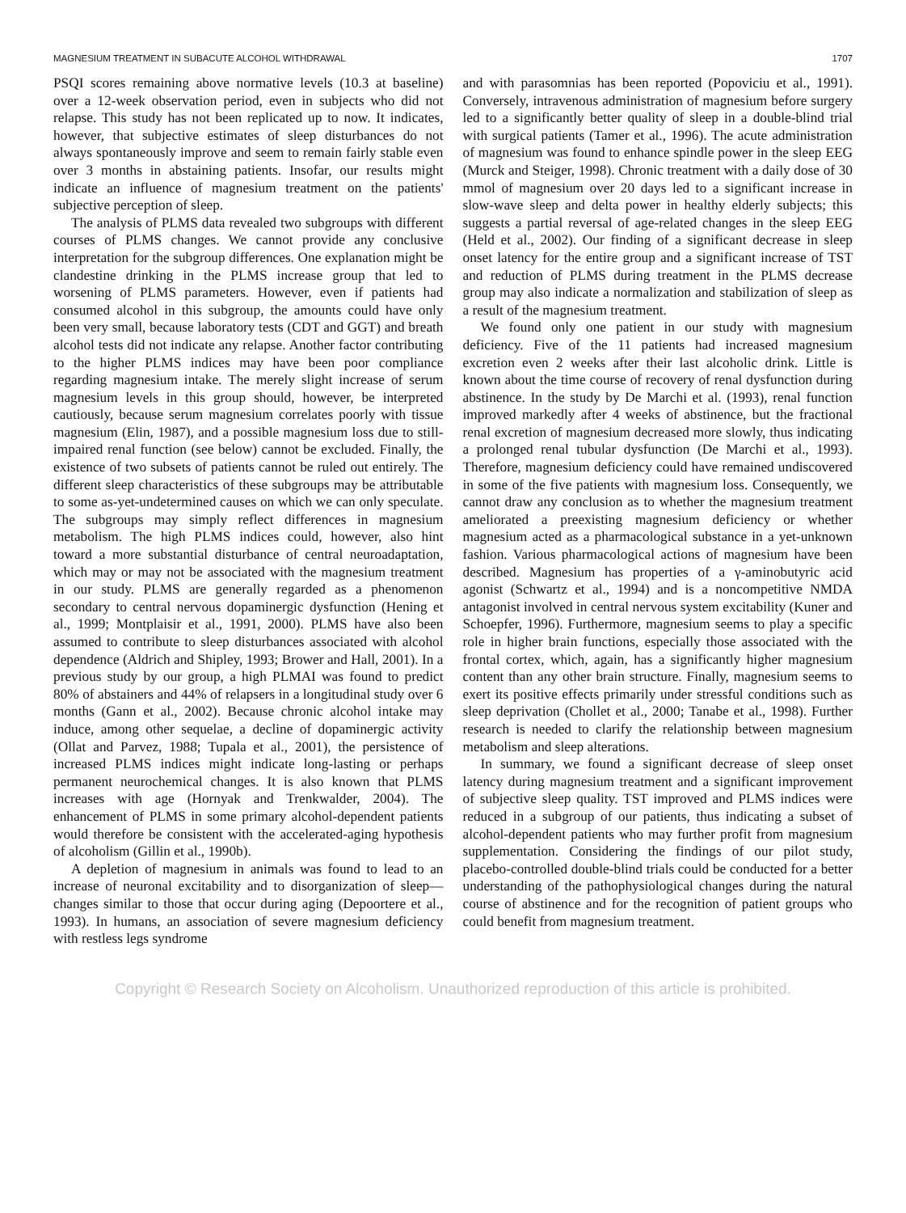MAGNESIUM TREATMENT IN SUBACUTE ALCOHOL WITHDRAWAL 1707
PSQI scores remaining above normative levels (10.3 at baseline) over a 12-week observation period, even in subjects who did not relapse. This study has not been replicated up to now. It indicates, however, that subjective estimates of sleep disturbances do not always spontaneously improve and seem to remain fairly stable even over 3 months in abstaining patients. Insofar, our results might indicate an influence of magnesium treatment on the patients' subjective perception of sleep.
The analysis of PLMS data revealed two subgroups with different courses of PLMS changes. We cannot provide any conclusive interpretation for the subgroup differences. One explanation might be clandestine drinking in the PLMS increase group that led to worsening of PLMS parameters. However, even if patients had consumed alcohol in this subgroup, the amounts could have only been very small, because laboratory tests (CDT and GGT) and breath alcohol tests did not indicate any relapse. Another factor contributing to the higher PLMS indices may have been poor compliance regarding magnesium intake. The merely slight increase of serum magnesium levels in this group should, however, be interpreted cautiously, because serum magnesium correlates poorly with tissue magnesium (Elin, 1987), and a possible magnesium loss due to still-impaired renal function (see below) cannot be excluded. Finally, the existence of two subsets of patients cannot be ruled out entirely. The different sleep characteristics of these subgroups may be attributable to some as-yet-undetermined causes on which we can only speculate. The subgroups may simply reflect differences in magnesium metabolism. The high PLMS indices could, however, also hint toward a more substantial disturbance of central neuroadaptation, which may or may not be associated with the magnesium treatment in our study. PLMS are generally regarded as a phenomenon secondary to central nervous dopaminergic dysfunction (Hening et al., 1999; Montplaisir et al., 1991, 2000). PLMS have also been assumed to contribute to sleep disturbances associated with alcohol dependence (Aldrich and Shipley, 1993; Brower and Hall, 2001). In a previous study by our group, a high PLMAI was found to predict 80% of abstainers and 44% of relapsers in a longitudinal study over 6 months (Gann et al., 2002). Because chronic alcohol intake may induce, among other sequelae, a decline of dopaminergic activity (Ollat and Parvez, 1988; Tupala et al., 2001), the persistence of increased PLMS indices might indicate long-lasting or perhaps permanent neurochemical changes. It is also known that PLMS increases with age (Hornyak and Trenkwalder, 2004). The enhancement of PLMS in some primary alcohol-dependent patients would therefore be consistent with the accelerated-aging hypothesis of alcoholism (Gillin et al., 1990b).
A depletion of magnesium in animals was found to lead to an increase of neuronal excitability and to disorganization of sleep—changes similar to those that occur during aging (Depoortere et al., 1993). In humans, an association of severe magnesium deficiency with restless legs syndrome
and with parasomnias has been reported (Popoviciu et al., 1991). Conversely, intravenous administration of magnesium before surgery led to a significantly better quality of sleep in a double-blind trial with surgical patients (Tamer et al., 1996). The acute administration of magnesium was found to enhance spindle power in the sleep EEG (Murck and Steiger, 1998). Chronic treatment with a daily dose of 30 mmol of magnesium over 20 days led to a significant increase in slow-wave sleep and delta power in healthy elderly subjects; this suggests a partial reversal of age-related changes in the sleep EEG (Held et al., 2002). Our finding of a significant decrease in sleep onset latency for the entire group and a significant increase of TST and reduction of PLMS during treatment in the PLMS decrease group may also indicate a normalization and stabilization of sleep as a result of the magnesium treatment.
We found only one patient in our study with magnesium deficiency. Five of the 11 patients had increased magnesium excretion even 2 weeks after their last alcoholic drink. Little is known about the time course of recovery of renal dysfunction during abstinence. In the study by De Marchi et al. (1993), renal function improved markedly after 4 weeks of abstinence, but the fractional renal excretion of magnesium decreased more slowly, thus indicating a prolonged renal tubular dysfunction (De Marchi et al., 1993). Therefore, magnesium deficiency could have remained undiscovered in some of the five patients with magnesium loss. Consequently, we cannot draw any conclusion as to whether the magnesium treatment ameliorated a preexisting magnesium deficiency or whether magnesium acted as a pharmacological substance in a yet-unknown fashion. Various pharmacological actions of magnesium have been described. Magnesium has properties of a γ-aminobutyric acid agonist (Schwartz et al., 1994) and is a noncompetitive NMDA antagonist involved in central nervous system excitability (Kuner and Schoepfer, 1996). Furthermore, magnesium seems to play a specific role in higher brain functions, especially those associated with the frontal cortex, which, again, has a significantly higher magnesium content than any other brain structure. Finally, magnesium seems to exert its positive effects primarily under stressful conditions such as sleep deprivation (Chollet et al., 2000; Tanabe et al., 1998). Further research is needed to clarify the relationship between magnesium metabolism and sleep alterations.
In summary, we found a significant decrease of sleep onset latency during magnesium treatment and a significant improvement of subjective sleep quality. TST improved and PLMS indices were reduced in a subgroup of our patients, thus indicating a subset of alcohol-dependent patients who may further profit from magnesium supplementation. Considering the findings of our pilot study, placebo-controlled double-blind trials could be conducted for a better understanding of the pathophysiological changes during the natural course of abstinence and for the recognition of patient groups who could benefit from magnesium treatment.
Copyright © Research Society on Alcoholism. Unauthorized reproduction of this article is prohibited.